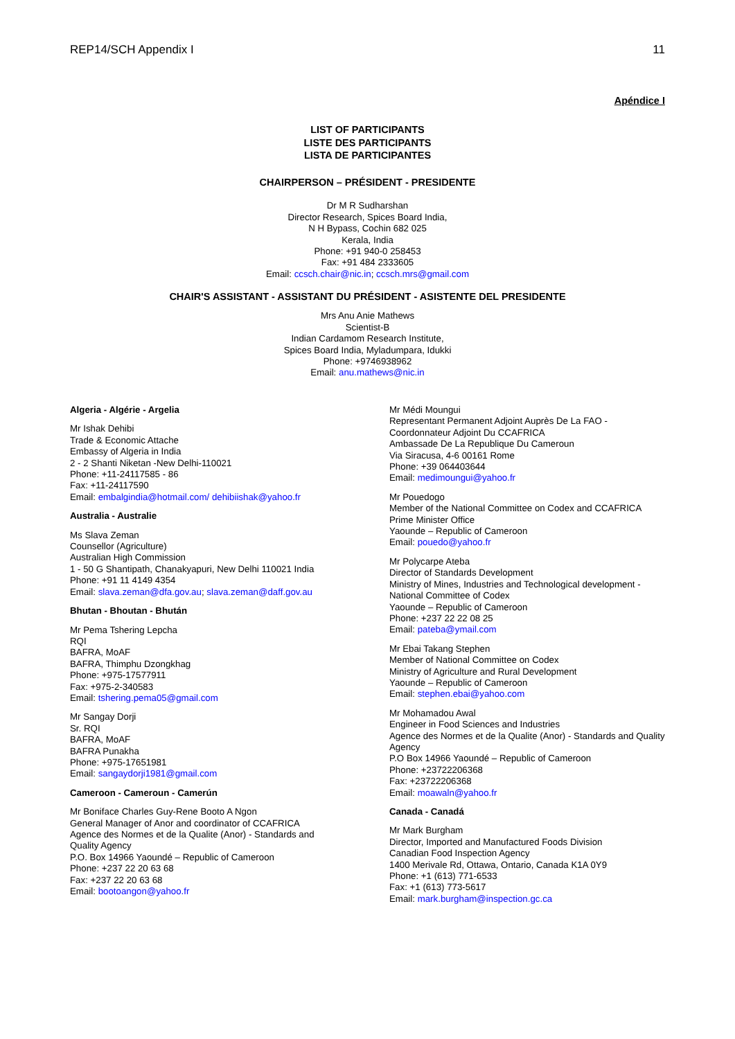REP14/SCH Appendix I 11
Apéndice I
LIST OF PARTICIPANTS
LISTE DES PARTICIPANTS
LISTA DE PARTICIPANTES
CHAIRPERSON – PRÉSIDENT - PRESIDENTE
Dr M R Sudharshan
Director Research, Spices Board India,
N H Bypass, Cochin 682 025
Kerala, India
Phone: +91 940-0 258453
Fax: +91 484 2333605
Email: ccsch.chair@nic.in; ccsch.mrs@gmail.com
CHAIR'S ASSISTANT - ASSISTANT DU PRÉSIDENT - ASISTENTE DEL PRESIDENTE
Mrs Anu Anie Mathews
Scientist-B
Indian Cardamom Research Institute,
Spices Board India, Myladumpara, Idukki
Phone: +9746938962
Email: anu.mathews@nic.in
Algeria - Algérie - Argelia
Mr Ishak Dehibi
Trade & Economic Attache
Embassy of Algeria in India
2 - 2 Shanti Niketan -New Delhi-110021
Phone: +11-24117585 - 86
Fax: +11-24117590
Email: embalgindia@hotmail.com/ dehibiishak@yahoo.fr
Australia - Australie
Ms Slava Zeman
Counsellor (Agriculture)
Australian High Commission
1 - 50 G Shantipath, Chanakyapuri, New Delhi 110021 India
Phone: +91 11 4149 4354
Email: slava.zeman@dfa.gov.au; slava.zeman@daff.gov.au
Bhutan - Bhoutan - Bhután
Mr Pema Tshering Lepcha
RQI
BAFRA, MoAF
BAFRA, Thimphu Dzongkhag
Phone: +975-17577911
Fax: +975-2-340583
Email: tshering.pema05@gmail.com
Mr Sangay Dorji
Sr. RQI
BAFRA, MoAF
BAFRA Punakha
Phone: +975-17651981
Email: sangaydorji1981@gmail.com
Cameroon - Cameroun - Camerún
Mr Boniface Charles Guy-Rene Booto A Ngon
General Manager of Anor and coordinator of CCAFRICA
Agence des Normes et de la Qualite (Anor) - Standards and Quality Agency
P.O. Box 14966 Yaoundé – Republic of Cameroon
Phone: +237 22 20 63 68
Fax: +237 22 20 63 68
Email: bootoangon@yahoo.fr
Mr Médi Moungui
Representant Permanent Adjoint Auprès De La FAO - Coordonnateur Adjoint Du CCAFRICA
Ambassade De La Republique Du Cameroun
Via Siracusa, 4-6 00161 Rome
Phone: +39 064403644
Email: medimoungui@yahoo.fr
Mr Pouedogo
Member of the National Committee on Codex and CCAFRICA
Prime Minister Office
Yaounde – Republic of Cameroon
Email: pouedo@yahoo.fr
Mr Polycarpe Ateba
Director of Standards Development
Ministry of Mines, Industries and Technological development - National Committee of Codex
Yaounde – Republic of Cameroon
Phone: +237 22 22 08 25
Email: pateba@ymail.com
Mr Ebai Takang Stephen
Member of National Committee on Codex
Ministry of Agriculture and Rural Development
Yaounde – Republic of Cameroon
Email: stephen.ebai@yahoo.com
Mr Mohamadou Awal
Engineer in Food Sciences and Industries
Agence des Normes et de la Qualite (Anor) - Standards and Quality Agency
P.O Box 14966 Yaoundé – Republic of Cameroon
Phone: +23722206368
Fax: +23722206368
Email: moawaln@yahoo.fr
Canada - Canadá
Mr Mark Burgham
Director, Imported and Manufactured Foods Division
Canadian Food Inspection Agency
1400 Merivale Rd, Ottawa, Ontario, Canada K1A 0Y9
Phone: +1 (613) 771-6533
Fax: +1 (613) 773-5617
Email: mark.burgham@inspection.gc.ca